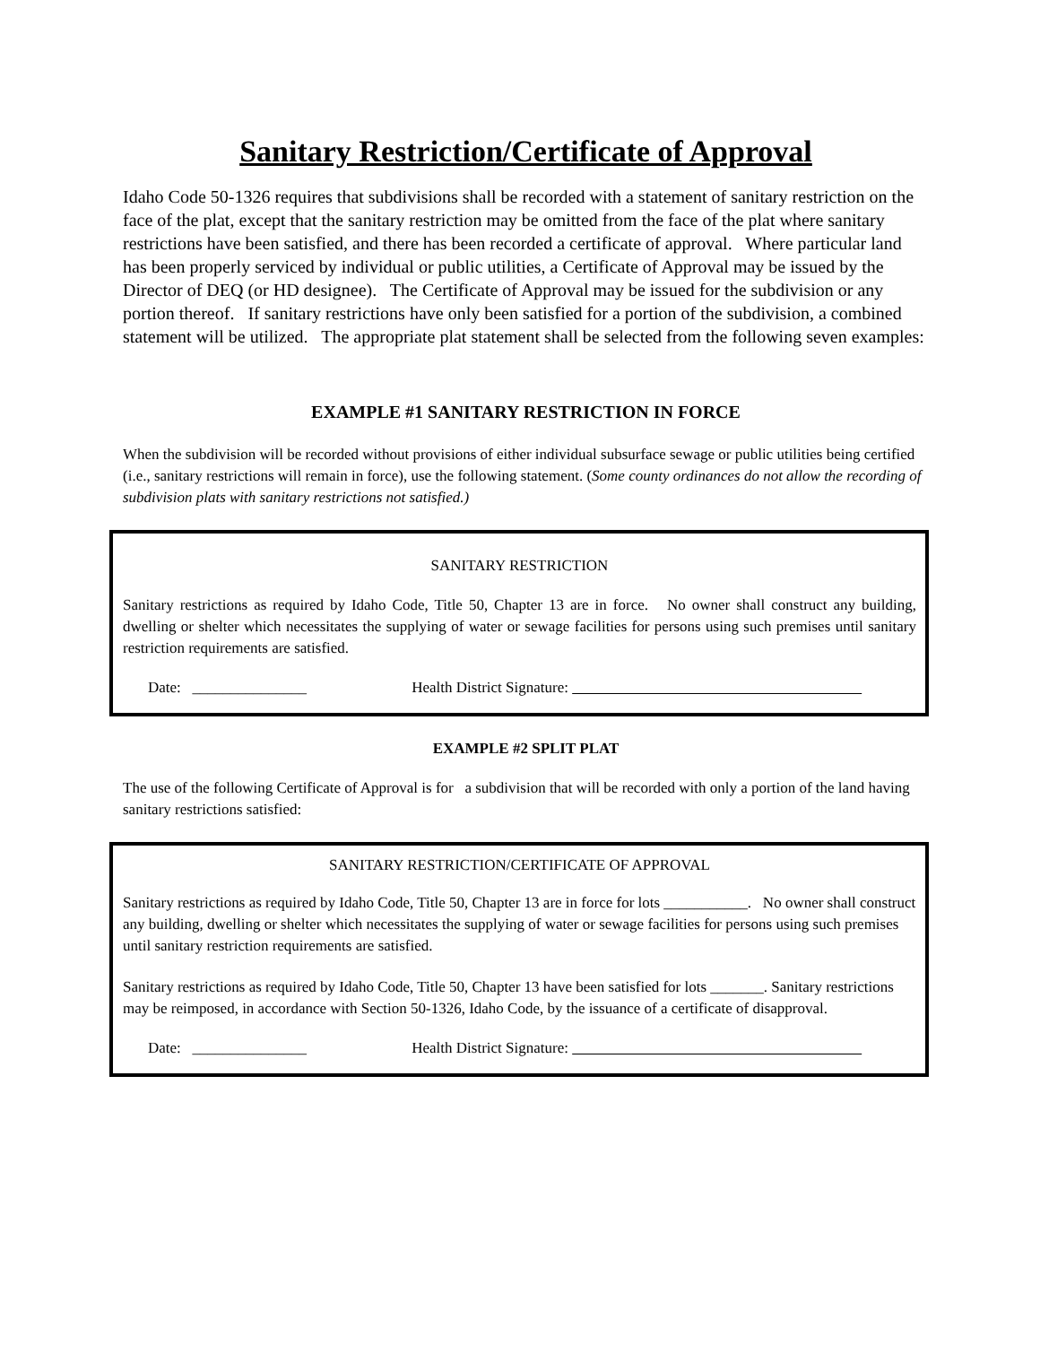Sanitary Restriction/Certificate of Approval
Idaho Code 50-1326 requires that subdivisions shall be recorded with a statement of sanitary restriction on the face of the plat, except that the sanitary restriction may be omitted from the face of the plat where sanitary restrictions have been satisfied, and there has been recorded a certificate of approval. Where particular land has been properly serviced by individual or public utilities, a Certificate of Approval may be issued by the Director of DEQ (or HD designee). The Certificate of Approval may be issued for the subdivision or any portion thereof. If sanitary restrictions have only been satisfied for a portion of the subdivision, a combined statement will be utilized. The appropriate plat statement shall be selected from the following seven examples:
EXAMPLE #1 SANITARY RESTRICTION IN FORCE
When the subdivision will be recorded without provisions of either individual subsurface sewage or public utilities being certified (i.e., sanitary restrictions will remain in force), use the following statement. (Some county ordinances do not allow the recording of subdivision plats with sanitary restrictions not satisfied.)
SANITARY RESTRICTION
Sanitary restrictions as required by Idaho Code, Title 50, Chapter 13 are in force. No owner shall construct any building, dwelling or shelter which necessitates the supplying of water or sewage facilities for persons using such premises until sanitary restriction requirements are satisfied.
Date: _______________ Health District Signature:
EXAMPLE #2 SPLIT PLAT
The use of the following Certificate of Approval is for a subdivision that will be recorded with only a portion of the land having sanitary restrictions satisfied:
SANITARY RESTRICTION/CERTIFICATE OF APPROVAL
Sanitary restrictions as required by Idaho Code, Title 50, Chapter 13 are in force for lots ___________. No owner shall construct any building, dwelling or shelter which necessitates the supplying of water or sewage facilities for persons using such premises until sanitary restriction requirements are satisfied.
Sanitary restrictions as required by Idaho Code, Title 50, Chapter 13 have been satisfied for lots _______. Sanitary restrictions may be reimposed, in accordance with Section 50-1326, Idaho Code, by the issuance of a certificate of disapproval.
Date: _______________ Health District Signature: